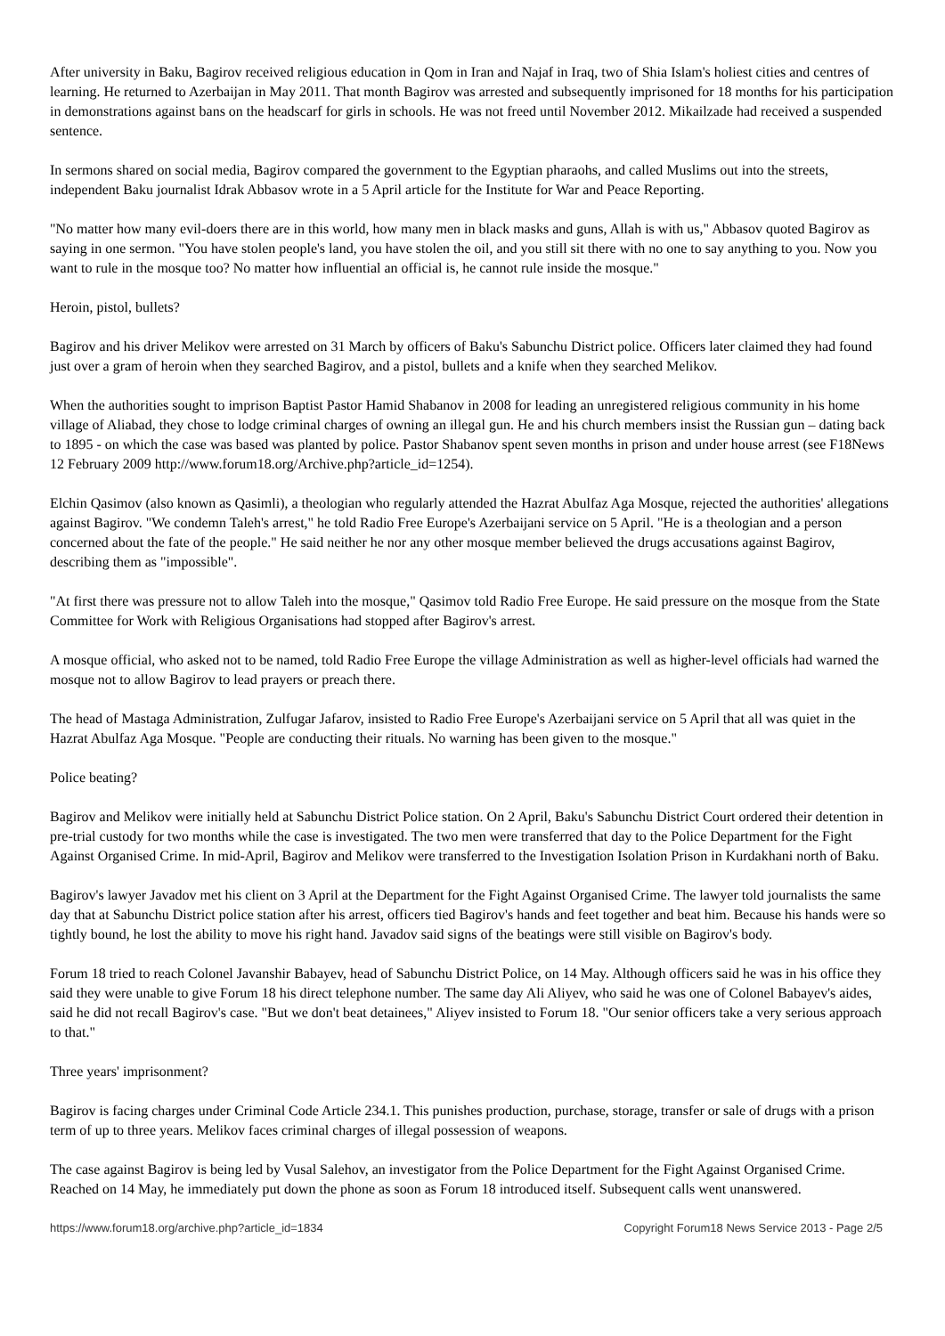After university in Baku, Bagirov received religious education in Qom in Iran and Najaf in Iraq, two of Shia Islam's holiest cities and centres of learning. He returned to Azerbaijan in May 2011. That month Bagirov was arrested and subsequently imprisoned for 18 months for his participation in demonstrations against bans on the headscarf for girls in schools. He was not freed until November 2012. Mikailzade had received a suspended sentence.
In sermons shared on social media, Bagirov compared the government to the Egyptian pharaohs, and called Muslims out into the streets, independent Baku journalist Idrak Abbasov wrote in a 5 April article for the Institute for War and Peace Reporting.
"No matter how many evil-doers there are in this world, how many men in black masks and guns, Allah is with us," Abbasov quoted Bagirov as saying in one sermon. "You have stolen people's land, you have stolen the oil, and you still sit there with no one to say anything to you. Now you want to rule in the mosque too? No matter how influential an official is, he cannot rule inside the mosque."
Heroin, pistol, bullets?
Bagirov and his driver Melikov were arrested on 31 March by officers of Baku's Sabunchu District police. Officers later claimed they had found just over a gram of heroin when they searched Bagirov, and a pistol, bullets and a knife when they searched Melikov.
When the authorities sought to imprison Baptist Pastor Hamid Shabanov in 2008 for leading an unregistered religious community in his home village of Aliabad, they chose to lodge criminal charges of owning an illegal gun. He and his church members insist the Russian gun – dating back to 1895 - on which the case was based was planted by police. Pastor Shabanov spent seven months in prison and under house arrest (see F18News 12 February 2009 http://www.forum18.org/Archive.php?article_id=1254).
Elchin Qasimov (also known as Qasimli), a theologian who regularly attended the Hazrat Abulfaz Aga Mosque, rejected the authorities' allegations against Bagirov. "We condemn Taleh's arrest," he told Radio Free Europe's Azerbaijani service on 5 April. "He is a theologian and a person concerned about the fate of the people." He said neither he nor any other mosque member believed the drugs accusations against Bagirov, describing them as "impossible".
"At first there was pressure not to allow Taleh into the mosque," Qasimov told Radio Free Europe. He said pressure on the mosque from the State Committee for Work with Religious Organisations had stopped after Bagirov's arrest.
A mosque official, who asked not to be named, told Radio Free Europe the village Administration as well as higher-level officials had warned the mosque not to allow Bagirov to lead prayers or preach there.
The head of Mastaga Administration, Zulfugar Jafarov, insisted to Radio Free Europe's Azerbaijani service on 5 April that all was quiet in the Hazrat Abulfaz Aga Mosque. "People are conducting their rituals. No warning has been given to the mosque."
Police beating?
Bagirov and Melikov were initially held at Sabunchu District Police station. On 2 April, Baku's Sabunchu District Court ordered their detention in pre-trial custody for two months while the case is investigated. The two men were transferred that day to the Police Department for the Fight Against Organised Crime. In mid-April, Bagirov and Melikov were transferred to the Investigation Isolation Prison in Kurdakhani north of Baku.
Bagirov's lawyer Javadov met his client on 3 April at the Department for the Fight Against Organised Crime. The lawyer told journalists the same day that at Sabunchu District police station after his arrest, officers tied Bagirov's hands and feet together and beat him. Because his hands were so tightly bound, he lost the ability to move his right hand. Javadov said signs of the beatings were still visible on Bagirov's body.
Forum 18 tried to reach Colonel Javanshir Babayev, head of Sabunchu District Police, on 14 May. Although officers said he was in his office they said they were unable to give Forum 18 his direct telephone number. The same day Ali Aliyev, who said he was one of Colonel Babayev's aides, said he did not recall Bagirov's case. "But we don't beat detainees," Aliyev insisted to Forum 18. "Our senior officers take a very serious approach to that."
Three years' imprisonment?
Bagirov is facing charges under Criminal Code Article 234.1. This punishes production, purchase, storage, transfer or sale of drugs with a prison term of up to three years. Melikov faces criminal charges of illegal possession of weapons.
The case against Bagirov is being led by Vusal Salehov, an investigator from the Police Department for the Fight Against Organised Crime. Reached on 14 May, he immediately put down the phone as soon as Forum 18 introduced itself. Subsequent calls went unanswered.
https://www.forum18.org/archive.php?article_id=1834 Copyright Forum18 News Service 2013 - Page 2/5